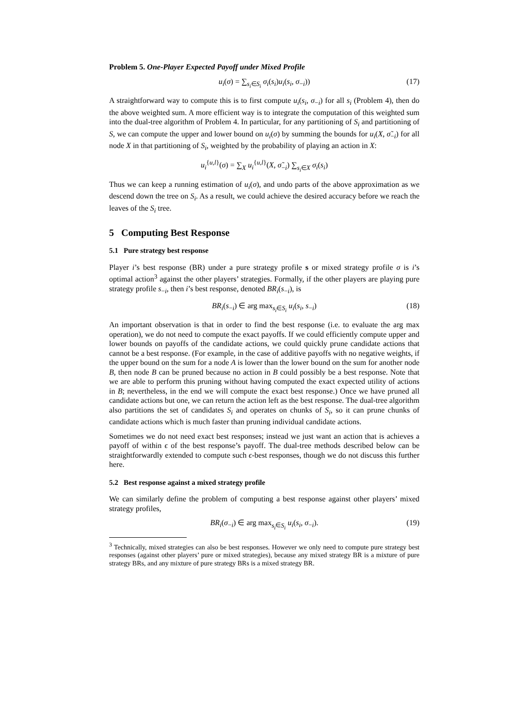Problem 5. One-Player Expected Payoff under Mixed Profile
u<sub>i</sub>(σ) = ∑<sub>s<sub>i</sub>∈S<sub>i</sub></sub> σ<sub>i</sub>(s<sub>i</sub>)u<sub>i</sub>(s<sub>i</sub>, σ<sub>−i</sub>)) (17)
A straightforward way to compute this is to first compute u<sub>i</sub>(s<sub>i</sub>, σ<sub>−i</sub>) for all s<sub>i</sub> (Problem 4), then do the above weighted sum. A more efficient way is to integrate the computation of this weighted sum into the dual-tree algorithm of Problem 4. In particular, for any partitioning of S<sub>i</sub> and partitioning of S, we can compute the upper and lower bound on u<sub>i</sub>(σ) by summing the bounds for u<sub>i</sub>(X, σ̃<sub>−i</sub>) for all node X in that partitioning of S<sub>i</sub>, weighted by the probability of playing an action in X:
u<sub>i</sub><sup>{u,l}</sup>(σ) = ∑<sub>X</sub> u<sub>i</sub><sup>{u,l}</sup>(X, σ̃<sub>−i</sub>) ∑<sub>s<sub>i</sub>∈X</sub> σ<sub>i</sub>(s<sub>i</sub>)
Thus we can keep a running estimation of u<sub>i</sub>(σ), and undo parts of the above approximation as we descend down the tree on S<sub>i</sub>. As a result, we could achieve the desired accuracy before we reach the leaves of the S<sub>i</sub> tree.
5 Computing Best Response
5.1 Pure strategy best response
Player i’s best response (BR) under a pure strategy profile s or mixed strategy profile σ is i’s optimal action<sup>3</sup> against the other players’ strategies. Formally, if the other players are playing pure strategy profile s<sub>−i</sub>, then i’s best response, denoted BR<sub>i</sub>(s<sub>−i</sub>), is
BR<sub>i</sub>(s<sub>−i</sub>) ∈ arg max<sub>s<sub>i</sub>∈S<sub>i</sub></sub> u<sub>i</sub>(s<sub>i</sub>, s<sub>−i</sub>) (18)
An important observation is that in order to find the best response (i.e. to evaluate the arg max operation), we do not need to compute the exact payoffs. If we could efficiently compute upper and lower bounds on payoffs of the candidate actions, we could quickly prune candidate actions that cannot be a best response. (For example, in the case of additive payoffs with no negative weights, if the upper bound on the sum for a node A is lower than the lower bound on the sum for another node B, then node B can be pruned because no action in B could possibly be a best response. Note that we are able to perform this pruning without having computed the exact expected utility of actions in B; nevertheless, in the end we will compute the exact best response.) Once we have pruned all candidate actions but one, we can return the action left as the best response. The dual-tree algorithm also partitions the set of candidates S<sub>i</sub> and operates on chunks of S<sub>i</sub>, so it can prune chunks of candidate actions which is much faster than pruning individual candidate actions.
Sometimes we do not need exact best responses; instead we just want an action that is achieves a payoff of within ϵ of the best response’s payoff. The dual-tree methods described below can be straightforwardly extended to compute such ϵ-best responses, though we do not discuss this further here.
5.2 Best response against a mixed strategy profile
We can similarly define the problem of computing a best response against other players’ mixed strategy profiles,
BR<sub>i</sub>(σ<sub>−i</sub>) ∈ arg max<sub>s<sub>i</sub>∈S<sub>i</sub></sub> u<sub>i</sub>(s<sub>i</sub>, σ<sub>−i</sub>). (19)
<sup>3</sup> Technically, mixed strategies can also be best responses. However we only need to compute pure strategy best responses (against other players’ pure or mixed strategies), because any mixed strategy BR is a mixture of pure strategy BRs, and any mixture of pure strategy BRs is a mixed strategy BR.